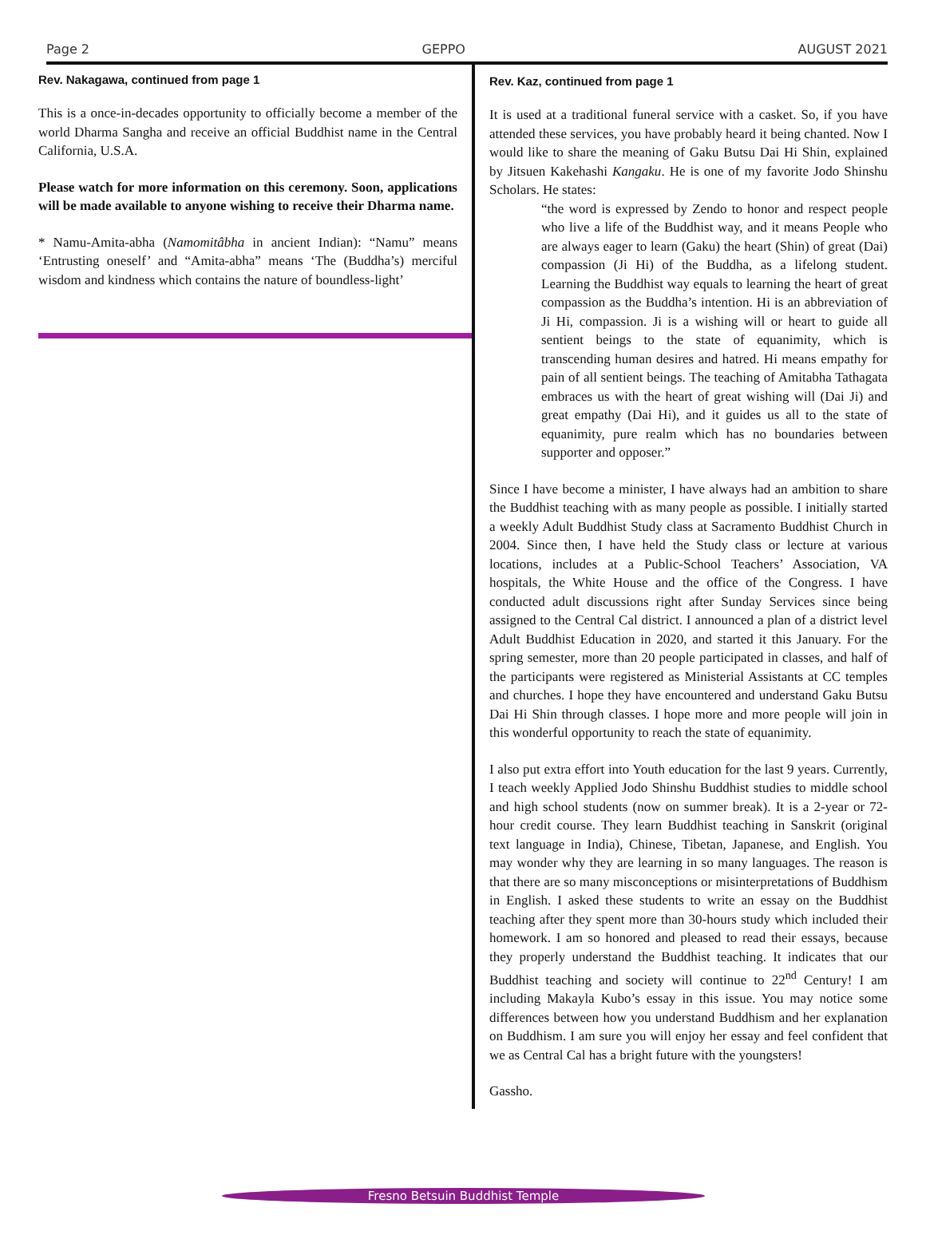Page 2 GEPPO AUGUST 2021
Rev. Nakagawa, continued from page 1
This is a once-in-decades opportunity to officially become a member of the world Dharma Sangha and receive an official Buddhist name in the Central California, U.S.A.
Please watch for more information on this ceremony. Soon, applications will be made available to anyone wishing to receive their Dharma name.
* Namu-Amita-abha (Namomitâbha in ancient Indian): “Namu” means ‘Entrusting oneself’ and “Amita-abha” means ‘The (Buddha’s) merciful wisdom and kindness which contains the nature of boundless-light’
Rev. Kaz, continued from page 1
It is used at a traditional funeral service with a casket. So, if you have attended these services, you have probably heard it being chanted. Now I would like to share the meaning of Gaku Butsu Dai Hi Shin, explained by Jitsuen Kakehashi Kangaku. He is one of my favorite Jodo Shinshu Scholars. He states:
“the word is expressed by Zendo to honor and respect people who live a life of the Buddhist way, and it means People who are always eager to learn (Gaku) the heart (Shin) of great (Dai) compassion (Ji Hi) of the Buddha, as a lifelong student. Learning the Buddhist way equals to learning the heart of great compassion as the Buddha’s intention. Hi is an abbreviation of Ji Hi, compassion. Ji is a wishing will or heart to guide all sentient beings to the state of equanimity, which is transcending human desires and hatred. Hi means empathy for pain of all sentient beings. The teaching of Amitabha Tathagata embraces us with the heart of great wishing will (Dai Ji) and great empathy (Dai Hi), and it guides us all to the state of equanimity, pure realm which has no boundaries between supporter and opposer.”
Since I have become a minister, I have always had an ambition to share the Buddhist teaching with as many people as possible. I initially started a weekly Adult Buddhist Study class at Sacramento Buddhist Church in 2004. Since then, I have held the Study class or lecture at various locations, includes at a Public-School Teachers’ Association, VA hospitals, the White House and the office of the Congress. I have conducted adult discussions right after Sunday Services since being assigned to the Central Cal district. I announced a plan of a district level Adult Buddhist Education in 2020, and started it this January. For the spring semester, more than 20 people participated in classes, and half of the participants were registered as Ministerial Assistants at CC temples and churches. I hope they have encountered and understand Gaku Butsu Dai Hi Shin through classes. I hope more and more people will join in this wonderful opportunity to reach the state of equanimity.
I also put extra effort into Youth education for the last 9 years. Currently, I teach weekly Applied Jodo Shinshu Buddhist studies to middle school and high school students (now on summer break). It is a 2-year or 72-hour credit course. They learn Buddhist teaching in Sanskrit (original text language in India), Chinese, Tibetan, Japanese, and English. You may wonder why they are learning in so many languages. The reason is that there are so many misconceptions or misinterpretations of Buddhism in English. I asked these students to write an essay on the Buddhist teaching after they spent more than 30-hours study which included their homework. I am so honored and pleased to read their essays, because they properly understand the Buddhist teaching. It indicates that our Buddhist teaching and society will continue to 22<sup>nd</sup> Century! I am including Makayla Kubo’s essay in this issue. You may notice some differences between how you understand Buddhism and her explanation on Buddhism. I am sure you will enjoy her essay and feel confident that we as Central Cal has a bright future with the youngsters!
Gassho.
Fresno Betsuin Buddhist Temple